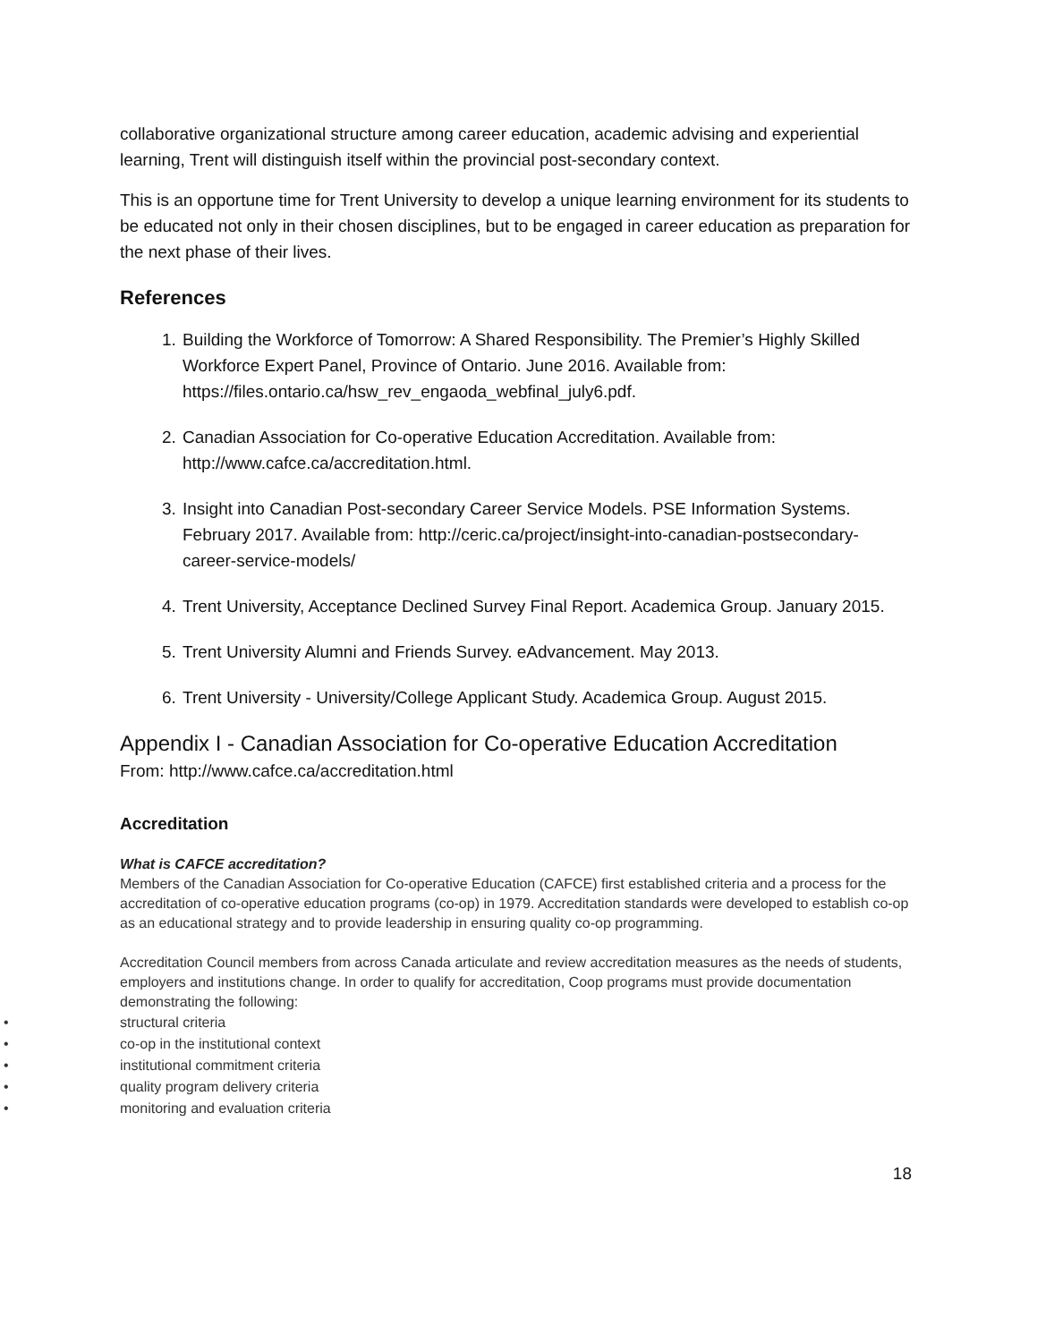collaborative organizational structure among career education, academic advising and experiential learning, Trent will distinguish itself within the provincial post-secondary context.
This is an opportune time for Trent University to develop a unique learning environment for its students to be educated not only in their chosen disciplines, but to be engaged in career education as preparation for the next phase of their lives.
References
1. Building the Workforce of Tomorrow: A Shared Responsibility. The Premier’s Highly Skilled Workforce Expert Panel, Province of Ontario. June 2016. Available from: https://files.ontario.ca/hsw_rev_engaoda_webfinal_july6.pdf.
2. Canadian Association for Co-operative Education Accreditation. Available from: http://www.cafce.ca/accreditation.html.
3. Insight into Canadian Post-secondary Career Service Models. PSE Information Systems. February 2017. Available from: http://ceric.ca/project/insight-into-canadian-postsecondary-career-service-models/
4. Trent University, Acceptance Declined Survey Final Report. Academica Group. January 2015.
5. Trent University Alumni and Friends Survey. eAdvancement. May 2013.
6. Trent University - University/College Applicant Study. Academica Group. August 2015.
Appendix I - Canadian Association for Co-operative Education Accreditation
From: http://www.cafce.ca/accreditation.html
Accreditation
What is CAFCE accreditation?
Members of the Canadian Association for Co-operative Education (CAFCE) first established criteria and a process for the accreditation of co-operative education programs (co-op) in 1979. Accreditation standards were developed to establish co-op as an educational strategy and to provide leadership in ensuring quality co-op programming.
Accreditation Council members from across Canada articulate and review accreditation measures as the needs of students, employers and institutions change. In order to qualify for accreditation, Coop programs must provide documentation demonstrating the following:
• structural criteria
• co-op in the institutional context
• institutional commitment criteria
• quality program delivery criteria
• monitoring and evaluation criteria
18